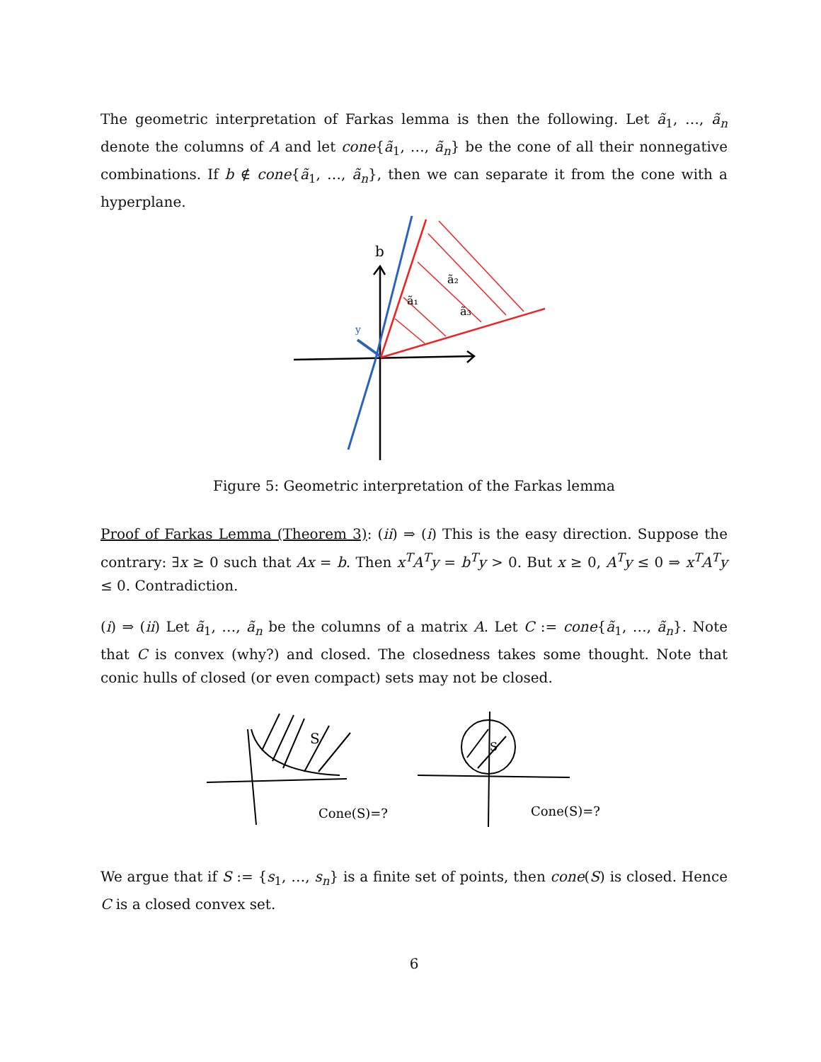The geometric interpretation of Farkas lemma is then the following. Let ã<sub>1</sub>, …, ã<sub>n</sub> denote the columns of A and let cone{ã<sub>1</sub>, …, ã<sub>n</sub>} be the cone of all their nonnegative combinations. If b ∉ cone{ã<sub>1</sub>, …, ã<sub>n</sub>}, then we can separate it from the cone with a hyperplane.
b
ã₁
ã₂
ã₃
y
Figure 5: Geometric interpretation of the Farkas lemma
Proof of Farkas Lemma (Theorem 3): (ii) ⇒ (i) This is the easy direction. Suppose the contrary: ∃x ≥ 0 such that Ax = b. Then x<sup>T</sup>A<sup>T</sup>y = b<sup>T</sup>y > 0. But x ≥ 0, A<sup>T</sup>y ≤ 0 ⇒ x<sup>T</sup>A<sup>T</sup>y ≤ 0. Contradiction.
(i) ⇒ (ii) Let ã<sub>1</sub>, …, ã<sub>n</sub> be the columns of a matrix A. Let C := cone{ã<sub>1</sub>, …, ã<sub>n</sub>}. Note that C is convex (why?) and closed. The closedness takes some thought. Note that conic hulls of closed (or even compact) sets may not be closed.
S
Cone(S)=?
S
Cone(S)=?
We argue that if S := {s<sub>1</sub>, …, s<sub>n</sub>} is a finite set of points, then cone(S) is closed. Hence C is a closed convex set.
6